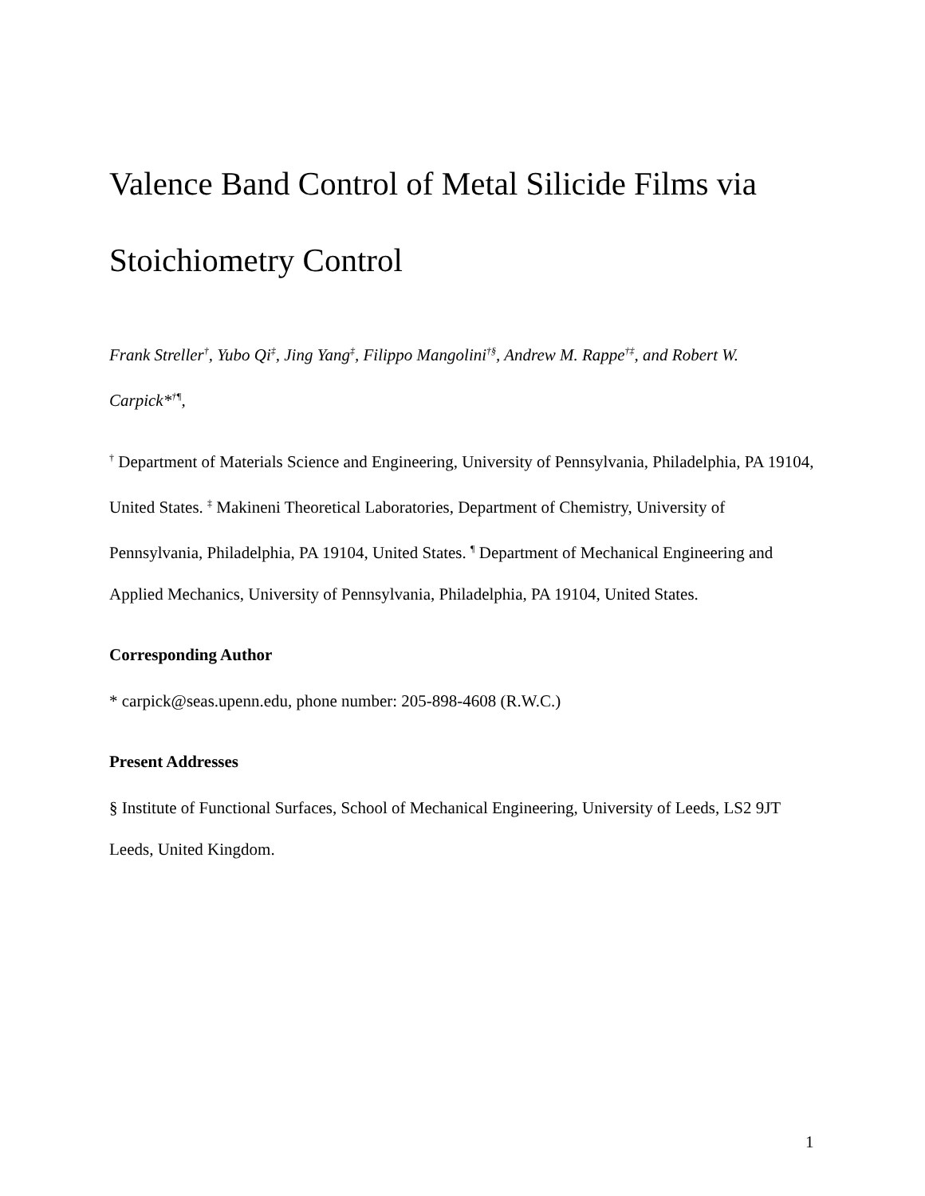Valence Band Control of Metal Silicide Films via Stoichiometry Control
Frank Streller<sup>†</sup>, Yubo Qi<sup>‡</sup>, Jing Yang<sup>‡</sup>, Filippo Mangolini<sup>†§</sup>, Andrew M. Rappe<sup>†‡</sup>, and Robert W. Carpick*<sup>†¶</sup>,
<sup>†</sup> Department of Materials Science and Engineering, University of Pennsylvania, Philadelphia, PA 19104, United States. <sup>‡</sup> Makineni Theoretical Laboratories, Department of Chemistry, University of Pennsylvania, Philadelphia, PA 19104, United States. <sup>¶</sup> Department of Mechanical Engineering and Applied Mechanics, University of Pennsylvania, Philadelphia, PA 19104, United States.
Corresponding Author
* carpick@seas.upenn.edu, phone number: 205-898-4608 (R.W.C.)
Present Addresses
§ Institute of Functional Surfaces, School of Mechanical Engineering, University of Leeds, LS2 9JT Leeds, United Kingdom.
1